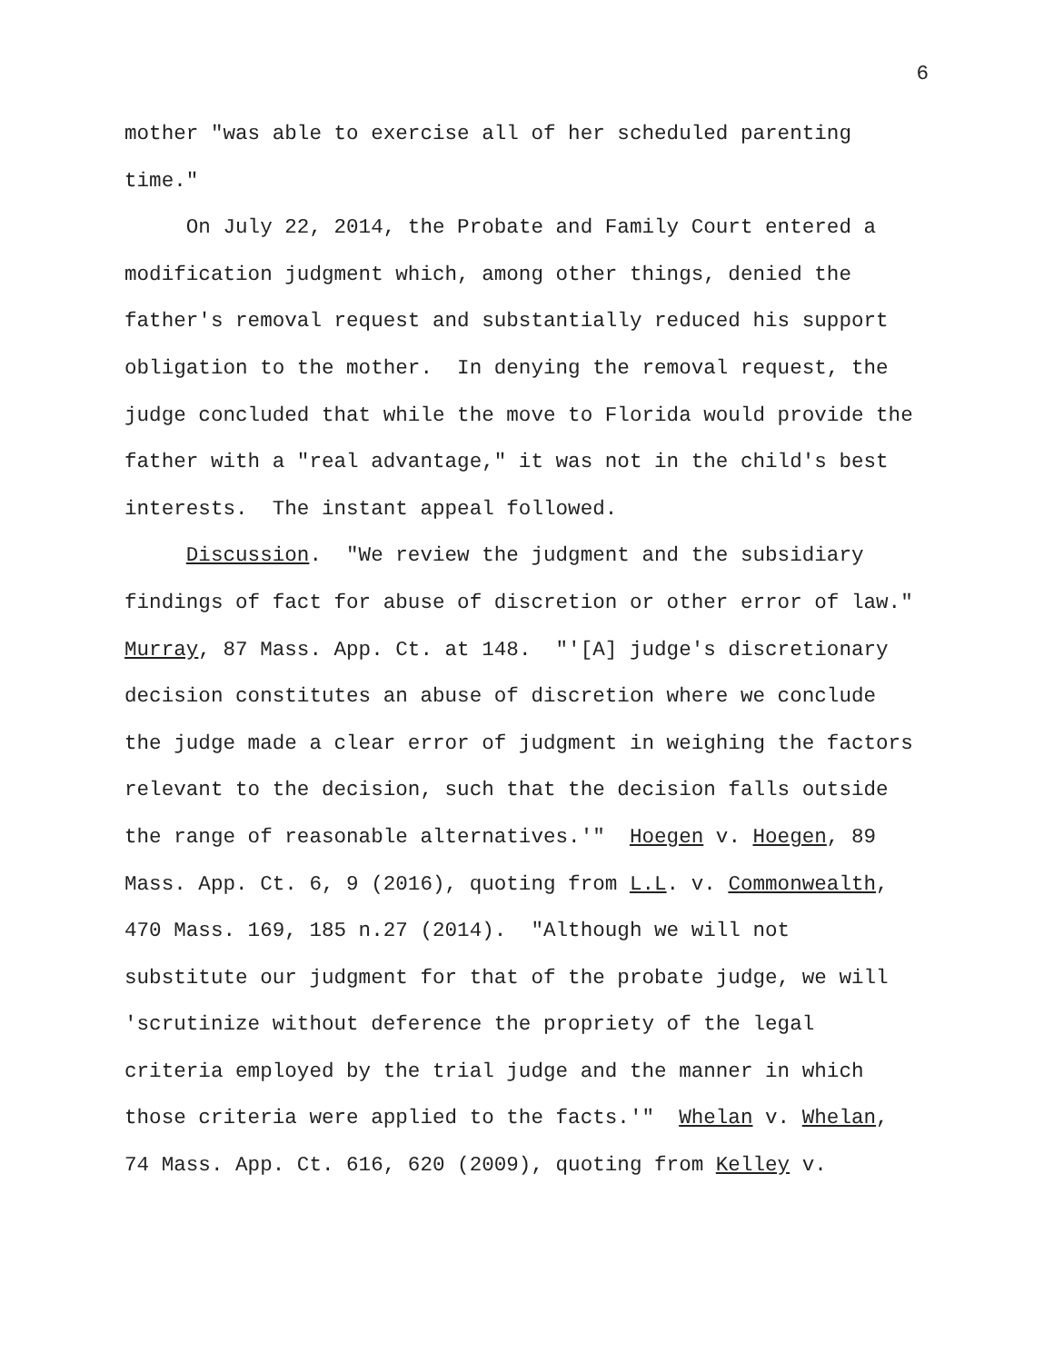6
mother "was able to exercise all of her scheduled parenting time."
On July 22, 2014, the Probate and Family Court entered a modification judgment which, among other things, denied the father's removal request and substantially reduced his support obligation to the mother. In denying the removal request, the judge concluded that while the move to Florida would provide the father with a "real advantage," it was not in the child's best interests. The instant appeal followed.
Discussion. "We review the judgment and the subsidiary findings of fact for abuse of discretion or other error of law." Murray, 87 Mass. App. Ct. at 148. "'[A] judge's discretionary decision constitutes an abuse of discretion where we conclude the judge made a clear error of judgment in weighing the factors relevant to the decision, such that the decision falls outside the range of reasonable alternatives.'" Hoegen v. Hoegen, 89 Mass. App. Ct. 6, 9 (2016), quoting from L.L. v. Commonwealth, 470 Mass. 169, 185 n.27 (2014). "Although we will not substitute our judgment for that of the probate judge, we will 'scrutinize without deference the propriety of the legal criteria employed by the trial judge and the manner in which those criteria were applied to the facts.'" Whelan v. Whelan, 74 Mass. App. Ct. 616, 620 (2009), quoting from Kelley v.